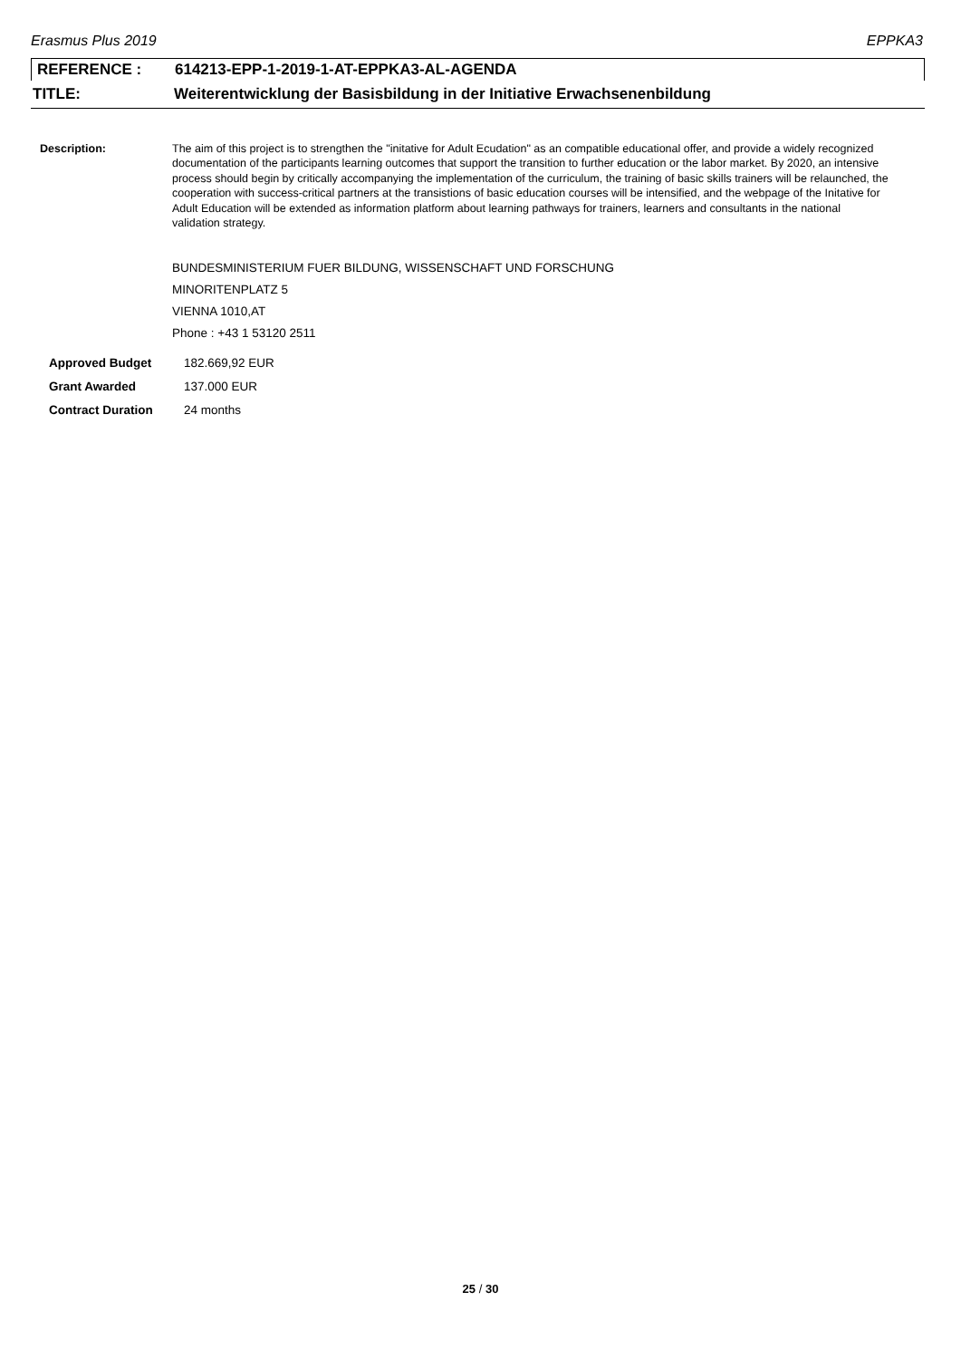Erasmus Plus 2019 EPPKA3
REFERENCE : 614213-EPP-1-2019-1-AT-EPPKA3-AL-AGENDA
TITLE: Weiterentwicklung der Basisbildung in der Initiative Erwachsenenbildung
Description: The aim of this project is to strengthen the "initative for Adult Ecudation" as an compatible educational offer, and provide a widely recognized documentation of the participants learning outcomes that support the transition to further education or the labor market. By 2020, an intensive process should begin by critically accompanying the implementation of the curriculum, the training of basic skills trainers will be relaunched, the cooperation with success-critical partners at the transistions of basic education courses will be intensified, and the webpage of the Initative for Adult Education will be extended as information platform about learning pathways for trainers, learners and consultants in the national validation strategy.
BUNDESMINISTERIUM FUER BILDUNG, WISSENSCHAFT UND FORSCHUNG
MINORITENPLATZ 5
VIENNA 1010,AT
Phone : +43 1 53120 2511
Approved Budget 182.669,92 EUR
Grant Awarded 137.000 EUR
Contract Duration 24 months
25 / 30